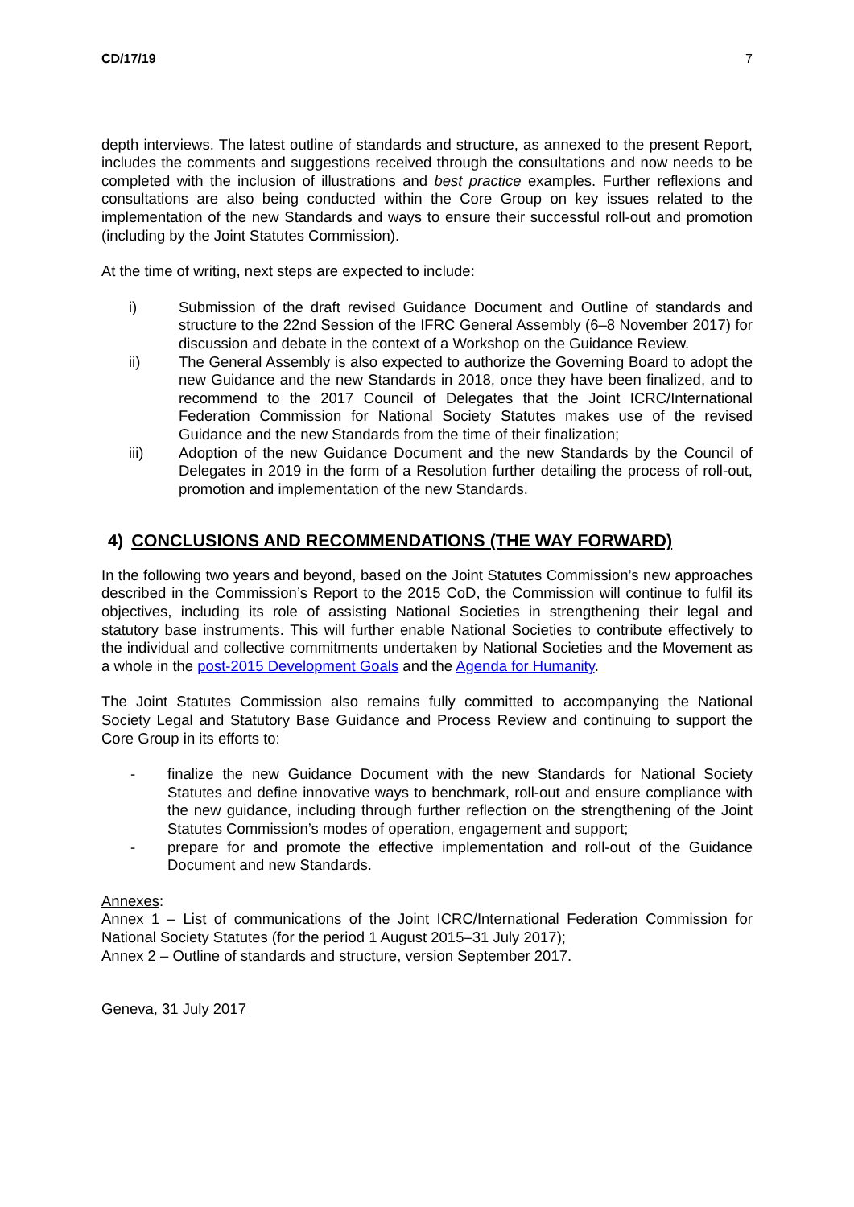CD/17/19 7
depth interviews. The latest outline of standards and structure, as annexed to the present Report, includes the comments and suggestions received through the consultations and now needs to be completed with the inclusion of illustrations and best practice examples. Further reflexions and consultations are also being conducted within the Core Group on key issues related to the implementation of the new Standards and ways to ensure their successful roll-out and promotion (including by the Joint Statutes Commission).
At the time of writing, next steps are expected to include:
i) Submission of the draft revised Guidance Document and Outline of standards and structure to the 22nd Session of the IFRC General Assembly (6–8 November 2017) for discussion and debate in the context of a Workshop on the Guidance Review.
ii) The General Assembly is also expected to authorize the Governing Board to adopt the new Guidance and the new Standards in 2018, once they have been finalized, and to recommend to the 2017 Council of Delegates that the Joint ICRC/International Federation Commission for National Society Statutes makes use of the revised Guidance and the new Standards from the time of their finalization;
iii) Adoption of the new Guidance Document and the new Standards by the Council of Delegates in 2019 in the form of a Resolution further detailing the process of roll-out, promotion and implementation of the new Standards.
4) CONCLUSIONS AND RECOMMENDATIONS (THE WAY FORWARD)
In the following two years and beyond, based on the Joint Statutes Commission’s new approaches described in the Commission’s Report to the 2015 CoD, the Commission will continue to fulfil its objectives, including its role of assisting National Societies in strengthening their legal and statutory base instruments. This will further enable National Societies to contribute effectively to the individual and collective commitments undertaken by National Societies and the Movement as a whole in the post-2015 Development Goals and the Agenda for Humanity.
The Joint Statutes Commission also remains fully committed to accompanying the National Society Legal and Statutory Base Guidance and Process Review and continuing to support the Core Group in its efforts to:
- finalize the new Guidance Document with the new Standards for National Society Statutes and define innovative ways to benchmark, roll-out and ensure compliance with the new guidance, including through further reflection on the strengthening of the Joint Statutes Commission’s modes of operation, engagement and support;
- prepare for and promote the effective implementation and roll-out of the Guidance Document and new Standards.
Annexes:
Annex 1 – List of communications of the Joint ICRC/International Federation Commission for National Society Statutes (for the period 1 August 2015–31 July 2017);
Annex 2 – Outline of standards and structure, version September 2017.
Geneva, 31 July 2017